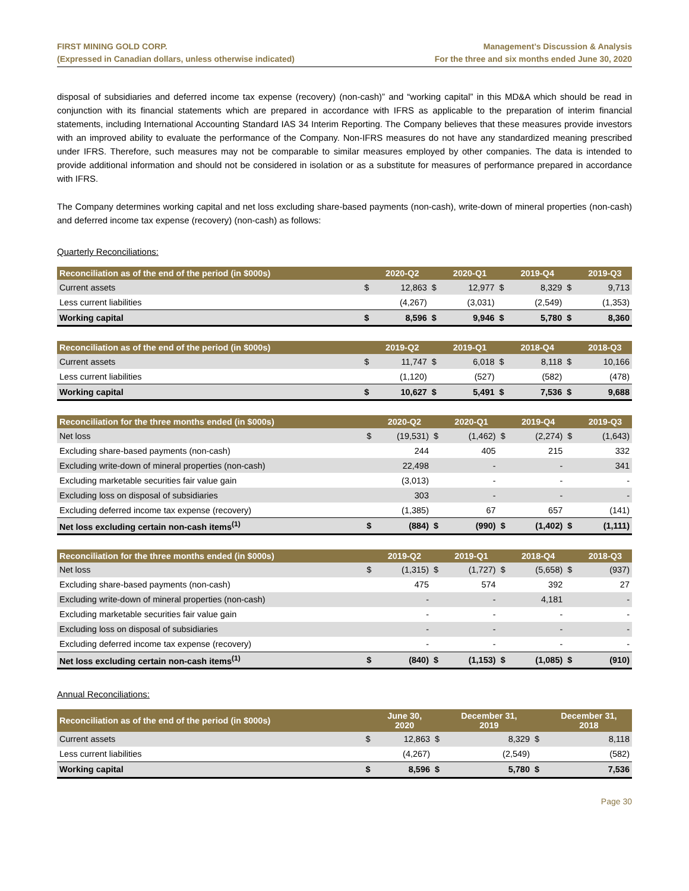FIRST MINING GOLD CORP.
(Expressed in Canadian dollars, unless otherwise indicated)
Management’s Discussion & Analysis
For the three and six months ended June 30, 2020
disposal of subsidiaries and deferred income tax expense (recovery) (non-cash)” and “working capital” in this MD&A which should be read in conjunction with its financial statements which are prepared in accordance with IFRS as applicable to the preparation of interim financial statements, including International Accounting Standard IAS 34 Interim Reporting. The Company believes that these measures provide investors with an improved ability to evaluate the performance of the Company. Non-IFRS measures do not have any standardized meaning prescribed under IFRS. Therefore, such measures may not be comparable to similar measures employed by other companies. The data is intended to provide additional information and should not be considered in isolation or as a substitute for measures of performance prepared in accordance with IFRS.
The Company determines working capital and net loss excluding share-based payments (non-cash), write-down of mineral properties (non-cash) and deferred income tax expense (recovery) (non-cash) as follows:
Quarterly Reconciliations:
| Reconciliation as of the end of the period (in $000s) | | 2020-Q2 | | 2020-Q1 | | 2019-Q4 | | 2019-Q3 |
| --- | --- | --- | --- | --- | --- | --- | --- | --- |
| Current assets | $ | 12,863 | $ | 12,977 | $ | 8,329 | $ | 9,713 |
| Less current liabilities | | (4,267) | | (3,031) | | (2,549) | | (1,353) |
| Working capital | $ | 8,596 | $ | 9,946 | $ | 5,780 | $ | 8,360 |
| Reconciliation as of the end of the period (in $000s) | | 2019-Q2 | | 2019-Q1 | | 2018-Q4 | | 2018-Q3 |
| --- | --- | --- | --- | --- | --- | --- | --- | --- |
| Current assets | $ | 11,747 | $ | 6,018 | $ | 8,118 | $ | 10,166 |
| Less current liabilities | | (1,120) | | (527) | | (582) | | (478) |
| Working capital | $ | 10,627 | $ | 5,491 | $ | 7,536 | $ | 9,688 |
| Reconciliation for the three months ended (in $000s) | | 2020-Q2 | | 2020-Q1 | | 2019-Q4 | | 2019-Q3 |
| --- | --- | --- | --- | --- | --- | --- | --- | --- |
| Net loss | $ | (19,531) | $ | (1,462) | $ | (2,274) | $ | (1,643) |
| Excluding share-based payments (non-cash) | | 244 | | 405 | | 215 | | 332 |
| Excluding write-down of mineral properties (non-cash) | | 22,498 | | - | | - | | 341 |
| Excluding marketable securities fair value gain | | (3,013) | | - | | - | | - |
| Excluding loss on disposal of subsidiaries | | 303 | | - | | - | | - |
| Excluding deferred income tax expense (recovery) | | (1,385) | | 67 | | 657 | | (141) |
| Net loss excluding certain non-cash items<sup>(1)</sup> | $ | (884) | $ | (990) | $ | (1,402) | $ | (1,111) |
| Reconciliation for the three months ended (in $000s) | | 2019-Q2 | | 2019-Q1 | | 2018-Q4 | | 2018-Q3 |
| --- | --- | --- | --- | --- | --- | --- | --- | --- |
| Net loss | $ | (1,315) | $ | (1,727) | $ | (5,658) | $ | (937) |
| Excluding share-based payments (non-cash) | | 475 | | 574 | | 392 | | 27 |
| Excluding write-down of mineral properties (non-cash) | | - | | - | | 4,181 | | - |
| Excluding marketable securities fair value gain | | - | | - | | - | | - |
| Excluding loss on disposal of subsidiaries | | - | | - | | - | | - |
| Excluding deferred income tax expense (recovery) | | - | | - | | - | | - |
| Net loss excluding certain non-cash items<sup>(1)</sup> | $ | (840) | $ | (1,153) | $ | (1,085) | $ | (910) |
Annual Reconciliations:
| Reconciliation as of the end of the period (in $000s) | | June 30, 2020 | | December 31, 2019 | | December 31, 2018 |
| --- | --- | --- | --- | --- | --- | --- |
| Current assets | $ | 12,863 | $ | 8,329 | $ | 8,118 |
| Less current liabilities | | (4,267) | | (2,549) | | (582) |
| Working capital | $ | 8,596 | $ | 5,780 | $ | 7,536 |
Page 30